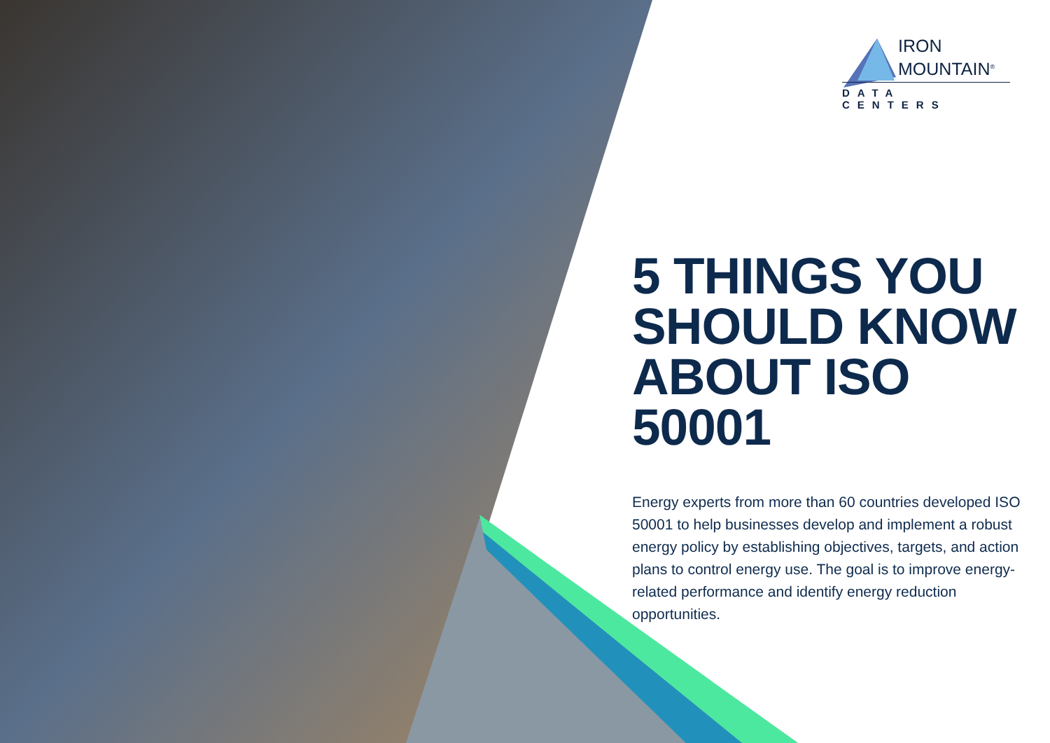IRON
MOUNTAIN<sup>®</sup>
DATA CENTERS
5 THINGS YOU SHOULD KNOW ABOUT ISO 50001
Energy experts from more than 60 countries developed ISO 50001 to help businesses develop and implement a robust energy policy by establishing objectives, targets, and action plans to control energy use. The goal is to improve energy-related performance and identify energy reduction opportunities.